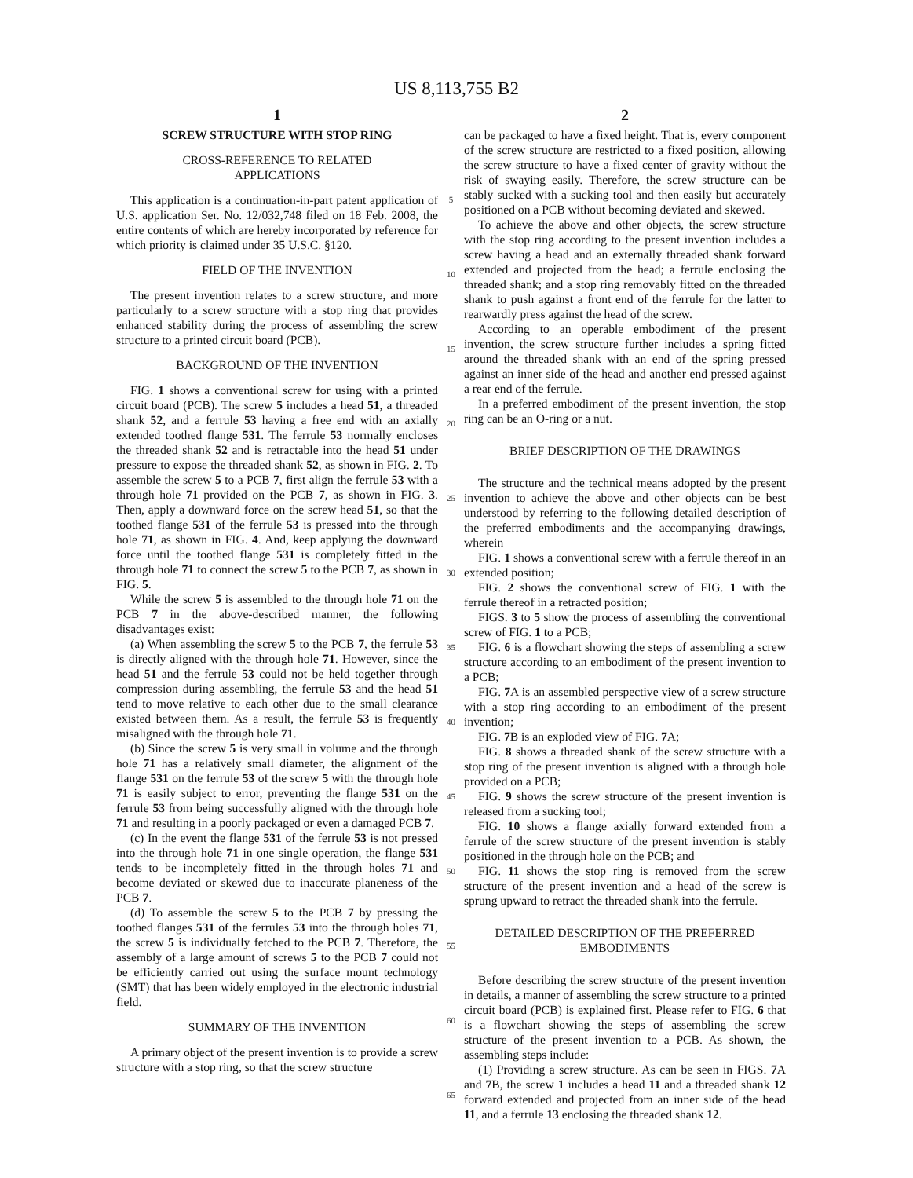US 8,113,755 B2
1
SCREW STRUCTURE WITH STOP RING
CROSS-REFERENCE TO RELATED
APPLICATIONS
This application is a continuation-in-part patent application of U.S. application Ser. No. 12/032,748 filed on 18 Feb. 2008, the entire contents of which are hereby incorporated by reference for which priority is claimed under 35 U.S.C. §120.
FIELD OF THE INVENTION
The present invention relates to a screw structure, and more particularly to a screw structure with a stop ring that provides enhanced stability during the process of assembling the screw structure to a printed circuit board (PCB).
BACKGROUND OF THE INVENTION
FIG. 1 shows a conventional screw for using with a printed circuit board (PCB). The screw 5 includes a head 51, a threaded shank 52, and a ferrule 53 having a free end with an axially extended toothed flange 531. The ferrule 53 normally encloses the threaded shank 52 and is retractable into the head 51 under pressure to expose the threaded shank 52, as shown in FIG. 2. To assemble the screw 5 to a PCB 7, first align the ferrule 53 with a through hole 71 provided on the PCB 7, as shown in FIG. 3. Then, apply a downward force on the screw head 51, so that the toothed flange 531 of the ferrule 53 is pressed into the through hole 71, as shown in FIG. 4. And, keep applying the downward force until the toothed flange 531 is completely fitted in the through hole 71 to connect the screw 5 to the PCB 7, as shown in FIG. 5.
While the screw 5 is assembled to the through hole 71 on the PCB 7 in the above-described manner, the following disadvantages exist:
(a) When assembling the screw 5 to the PCB 7, the ferrule 53 is directly aligned with the through hole 71. However, since the head 51 and the ferrule 53 could not be held together through compression during assembling, the ferrule 53 and the head 51 tend to move relative to each other due to the small clearance existed between them. As a result, the ferrule 53 is frequently misaligned with the through hole 71.
(b) Since the screw 5 is very small in volume and the through hole 71 has a relatively small diameter, the alignment of the flange 531 on the ferrule 53 of the screw 5 with the through hole 71 is easily subject to error, preventing the flange 531 on the ferrule 53 from being successfully aligned with the through hole 71 and resulting in a poorly packaged or even a damaged PCB 7.
(c) In the event the flange 531 of the ferrule 53 is not pressed into the through hole 71 in one single operation, the flange 531 tends to be incompletely fitted in the through holes 71 and become deviated or skewed due to inaccurate planeness of the PCB 7.
(d) To assemble the screw 5 to the PCB 7 by pressing the toothed flanges 531 of the ferrules 53 into the through holes 71, the screw 5 is individually fetched to the PCB 7. Therefore, the assembly of a large amount of screws 5 to the PCB 7 could not be efficiently carried out using the surface mount technology (SMT) that has been widely employed in the electronic industrial field.
SUMMARY OF THE INVENTION
A primary object of the present invention is to provide a screw structure with a stop ring, so that the screw structure
5
10
15
20
25
30
35
40
45
50
55
60
65
2
can be packaged to have a fixed height. That is, every component of the screw structure are restricted to a fixed position, allowing the screw structure to have a fixed center of gravity without the risk of swaying easily. Therefore, the screw structure can be stably sucked with a sucking tool and then easily but accurately positioned on a PCB without becoming deviated and skewed.
To achieve the above and other objects, the screw structure with the stop ring according to the present invention includes a screw having a head and an externally threaded shank forward extended and projected from the head; a ferrule enclosing the threaded shank; and a stop ring removably fitted on the threaded shank to push against a front end of the ferrule for the latter to rearwardly press against the head of the screw.
According to an operable embodiment of the present invention, the screw structure further includes a spring fitted around the threaded shank with an end of the spring pressed against an inner side of the head and another end pressed against a rear end of the ferrule.
In a preferred embodiment of the present invention, the stop ring can be an O-ring or a nut.
BRIEF DESCRIPTION OF THE DRAWINGS
The structure and the technical means adopted by the present invention to achieve the above and other objects can be best understood by referring to the following detailed description of the preferred embodiments and the accompanying drawings, wherein
FIG. 1 shows a conventional screw with a ferrule thereof in an extended position;
FIG. 2 shows the conventional screw of FIG. 1 with the ferrule thereof in a retracted position;
FIGS. 3 to 5 show the process of assembling the conventional screw of FIG. 1 to a PCB;
FIG. 6 is a flowchart showing the steps of assembling a screw structure according to an embodiment of the present invention to a PCB;
FIG. 7 A is an assembled perspective view of a screw structure with a stop ring according to an embodiment of the present invention;
FIG. 7 B is an exploded view of FIG. 7 A;
FIG. 8 shows a threaded shank of the screw structure with a stop ring of the present invention is aligned with a through hole provided on a PCB;
FIG. 9 shows the screw structure of the present invention is released from a sucking tool;
FIG. 10 shows a flange axially forward extended from a ferrule of the screw structure of the present invention is stably positioned in the through hole on the PCB; and
FIG. 11 shows the stop ring is removed from the screw structure of the present invention and a head of the screw is sprung upward to retract the threaded shank into the ferrule.
DETAILED DESCRIPTION OF THE PREFERRED
EMBODIMENTS
Before describing the screw structure of the present invention in details, a manner of assembling the screw structure to a printed circuit board (PCB) is explained first. Please refer to FIG. 6 that is a flowchart showing the steps of assembling the screw structure of the present invention to a PCB. As shown, the assembling steps include:
(1) Providing a screw structure. As can be seen in FIGS. 7 A and 7 B, the screw 1 includes a head 11 and a threaded shank 12 forward extended and projected from an inner side of the head 11, and a ferrule 13 enclosing the threaded shank 12.